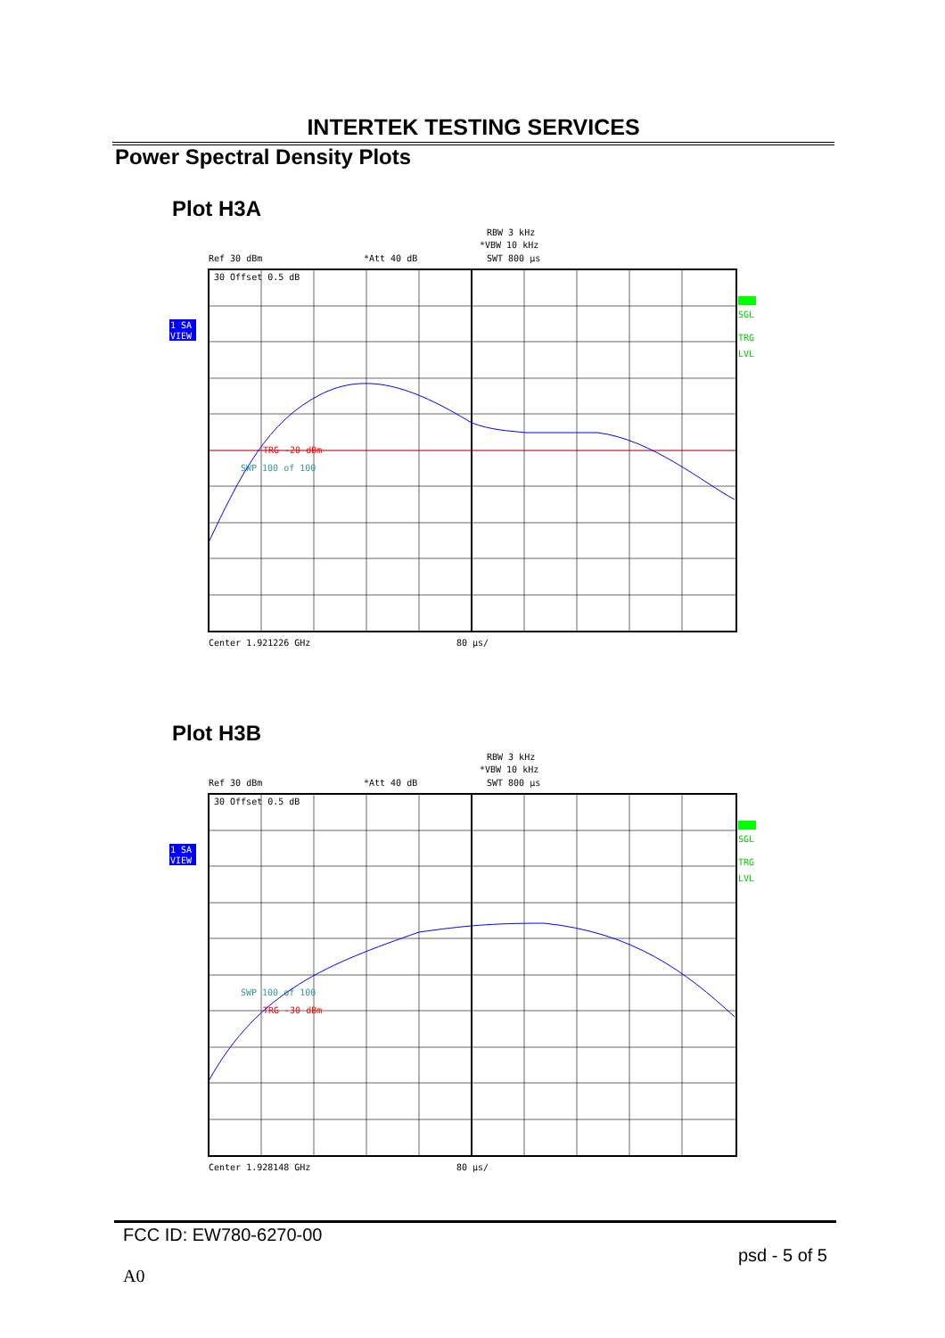INTERTEK TESTING SERVICES
Power Spectral Density Plots
Plot H3A
RBW 3 kHz
*VBW 10 kHz
SWT 800 µs
Ref 30 dBm
*Att 40 dB
30 Offset 0.5 dB
TRG -20 dBm
SWP 100 of 100
Center 1.921226 GHz
80 µs/
SGL
TRG
LVL
1 SA
VIEW
Plot H3B
RBW 3 kHz
*VBW 10 kHz
SWT 800 µs
Ref 30 dBm
*Att 40 dB
30 Offset 0.5 dB
SWP 100 of 100
TRG -30 dBm
Center 1.928148 GHz
80 µs/
SGL
TRG
LVL
1 SA
VIEW
FCC ID: EW780-6270-00
psd - 5 of 5
A0